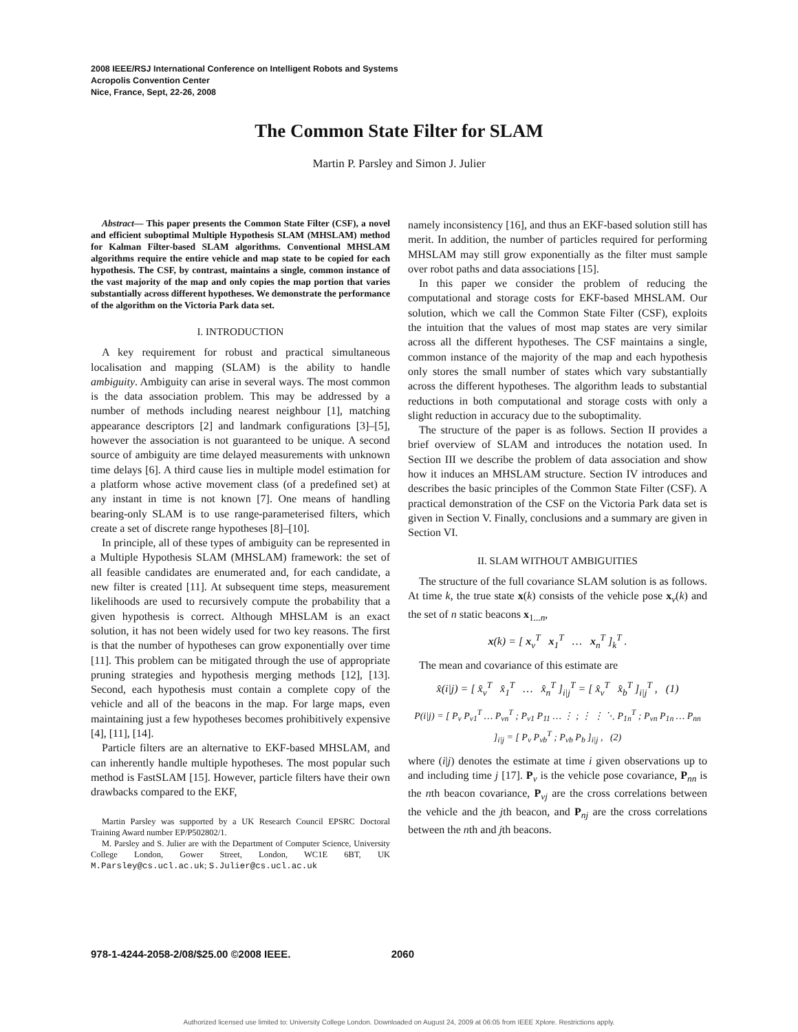2008 IEEE/RSJ International Conference on Intelligent Robots and Systems
Acropolis Convention Center
Nice, France, Sept, 22-26, 2008
The Common State Filter for SLAM
Martin P. Parsley and Simon J. Julier
Abstract— This paper presents the Common State Filter (CSF), a novel and efficient suboptimal Multiple Hypothesis SLAM (MHSLAM) method for Kalman Filter-based SLAM algorithms. Conventional MHSLAM algorithms require the entire vehicle and map state to be copied for each hypothesis. The CSF, by contrast, maintains a single, common instance of the vast majority of the map and only copies the map portion that varies substantially across different hypotheses. We demonstrate the performance of the algorithm on the Victoria Park data set.
I. INTRODUCTION
A key requirement for robust and practical simultaneous localisation and mapping (SLAM) is the ability to handle ambiguity. Ambiguity can arise in several ways. The most common is the data association problem. This may be addressed by a number of methods including nearest neighbour [1], matching appearance descriptors [2] and landmark configurations [3]–[5], however the association is not guaranteed to be unique. A second source of ambiguity are time delayed measurements with unknown time delays [6]. A third cause lies in multiple model estimation for a platform whose active movement class (of a predefined set) at any instant in time is not known [7]. One means of handling bearing-only SLAM is to use range-parameterised filters, which create a set of discrete range hypotheses [8]–[10].
In principle, all of these types of ambiguity can be represented in a Multiple Hypothesis SLAM (MHSLAM) framework: the set of all feasible candidates are enumerated and, for each candidate, a new filter is created [11]. At subsequent time steps, measurement likelihoods are used to recursively compute the probability that a given hypothesis is correct. Although MHSLAM is an exact solution, it has not been widely used for two key reasons. The first is that the number of hypotheses can grow exponentially over time [11]. This problem can be mitigated through the use of appropriate pruning strategies and hypothesis merging methods [12], [13]. Second, each hypothesis must contain a complete copy of the vehicle and all of the beacons in the map. For large maps, even maintaining just a few hypotheses becomes prohibitively expensive [4], [11], [14].
Particle filters are an alternative to EKF-based MHSLAM, and can inherently handle multiple hypotheses. The most popular such method is FastSLAM [15]. However, particle filters have their own drawbacks compared to the EKF,
Martin Parsley was supported by a UK Research Council EPSRC Doctoral Training Award number EP/P502802/1.
M. Parsley and S. Julier are with the Department of Computer Science, University College London, Gower Street, London, WC1E 6BT, UK M.Parsley@cs.ucl.ac.uk; S.Julier@cs.ucl.ac.uk
namely inconsistency [16], and thus an EKF-based solution still has merit. In addition, the number of particles required for performing MHSLAM may still grow exponentially as the filter must sample over robot paths and data associations [15].
In this paper we consider the problem of reducing the computational and storage costs for EKF-based MHSLAM. Our solution, which we call the Common State Filter (CSF), exploits the intuition that the values of most map states are very similar across all the different hypotheses. The CSF maintains a single, common instance of the majority of the map and each hypothesis only stores the small number of states which vary substantially across the different hypotheses. The algorithm leads to substantial reductions in both computational and storage costs with only a slight reduction in accuracy due to the suboptimality.
The structure of the paper is as follows. Section II provides a brief overview of SLAM and introduces the notation used. In Section III we describe the problem of data association and show how it induces an MHSLAM structure. Section IV introduces and describes the basic principles of the Common State Filter (CSF). A practical demonstration of the CSF on the Victoria Park data set is given in Section V. Finally, conclusions and a summary are given in Section VI.
II. SLAM WITHOUT AMBIGUITIES
The structure of the full covariance SLAM solution is as follows. At time k, the true state x(k) consists of the vehicle pose x<sub>v</sub>(k) and the set of n static beacons x<sub>1...n</sub>,
x(k) = [ x<sub>v</sub><sup>T</sup> x<sub>1</sub><sup>T</sup> … x<sub>n</sub><sup>T</sup> ]<sub>k</sub><sup>T</sup> .
The mean and covariance of this estimate are
x̂(i|j) = [ x̂<sub>v</sub><sup>T</sup> x̂<sub>1</sub><sup>T</sup> … x̂<sub>n</sub><sup>T</sup> ]<sub>i|j</sub><sup>T</sup> = [ x̂<sub>v</sub><sup>T</sup> x̂<sub>b</sub><sup>T</sup> ]<sub>i|j</sub><sup>T</sup> , (1)
P(i|j) = [ P<sub>v</sub> P<sub>v1</sub><sup>T</sup> … P<sub>vn</sub><sup>T</sup> ; P<sub>v1</sub> P<sub>11</sub> … ⋮ ; ⋮ ⋮ ⋱ P<sub>1n</sub><sup>T</sup> ; P<sub>vn</sub> P<sub>1n</sub> … P<sub>nn</sub> ]<sub>i|j</sub> = [ P<sub>v</sub> P<sub>vb</sub><sup>T</sup> ; P<sub>vb</sub> P<sub>b</sub> ]<sub>i|j</sub> , (2)
where (i|j) denotes the estimate at time i given observations up to and including time j [17]. P<sub>v</sub> is the vehicle pose covariance, P<sub>nn</sub> is the nth beacon covariance, P<sub>vj</sub> are the cross correlations between the vehicle and the jth beacon, and P<sub>nj</sub> are the cross correlations between the nth and jth beacons.
978-1-4244-2058-2/08/$25.00 ©2008 IEEE. 2060
Authorized licensed use limited to: University College London. Downloaded on August 24, 2009 at 06:05 from IEEE Xplore. Restrictions apply.